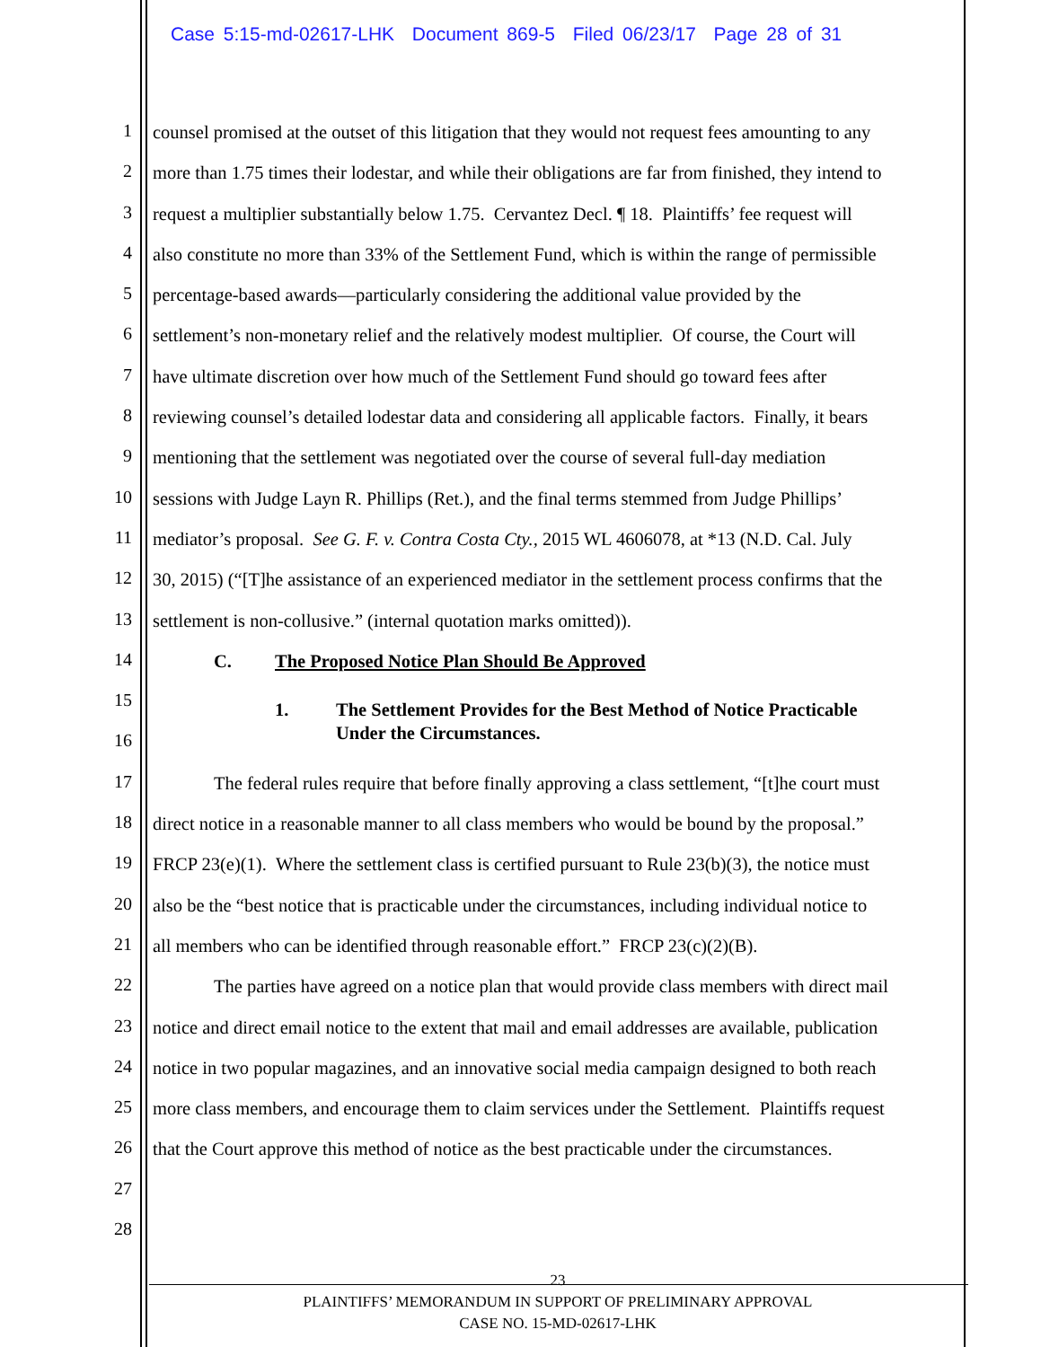Case 5:15-md-02617-LHK Document 869-5 Filed 06/23/17 Page 28 of 31
1 counsel promised at the outset of this litigation that they would not request fees amounting to any
2 more than 1.75 times their lodestar, and while their obligations are far from finished, they intend to
3 request a multiplier substantially below 1.75. Cervantez Decl. ¶ 18. Plaintiffs’ fee request will
4 also constitute no more than 33% of the Settlement Fund, which is within the range of permissible
5 percentage-based awards—particularly considering the additional value provided by the
6 settlement’s non-monetary relief and the relatively modest multiplier. Of course, the Court will
7 have ultimate discretion over how much of the Settlement Fund should go toward fees after
8 reviewing counsel’s detailed lodestar data and considering all applicable factors. Finally, it bears
9 mentioning that the settlement was negotiated over the course of several full-day mediation
10 sessions with Judge Layn R. Phillips (Ret.), and the final terms stemmed from Judge Phillips’
11 mediator’s proposal. See G. F. v. Contra Costa Cty., 2015 WL 4606078, at *13 (N.D. Cal. July
12 30, 2015) (“[T]he assistance of an experienced mediator in the settlement process confirms that the
13 settlement is non-collusive.” (internal quotation marks omitted)).
14 C. The Proposed Notice Plan Should Be Approved
15
1. The Settlement Provides for the Best Method of Notice Practicable
Under the Circumstances.
16
17 The federal rules require that before finally approving a class settlement, “[t]he court must
18 direct notice in a reasonable manner to all class members who would be bound by the proposal.”
19 FRCP 23(e)(1). Where the settlement class is certified pursuant to Rule 23(b)(3), the notice must
20 also be the “best notice that is practicable under the circumstances, including individual notice to
21 all members who can be identified through reasonable effort.” FRCP 23(c)(2)(B).
22 The parties have agreed on a notice plan that would provide class members with direct mail
23 notice and direct email notice to the extent that mail and email addresses are available, publication
24 notice in two popular magazines, and an innovative social media campaign designed to both reach
25 more class members, and encourage them to claim services under the Settlement. Plaintiffs request
26 that the Court approve this method of notice as the best practicable under the circumstances.
27
28
23
PLAINTIFFS’ MEMORANDUM IN SUPPORT OF PRELIMINARY APPROVAL
CASE NO. 15-MD-02617-LHK